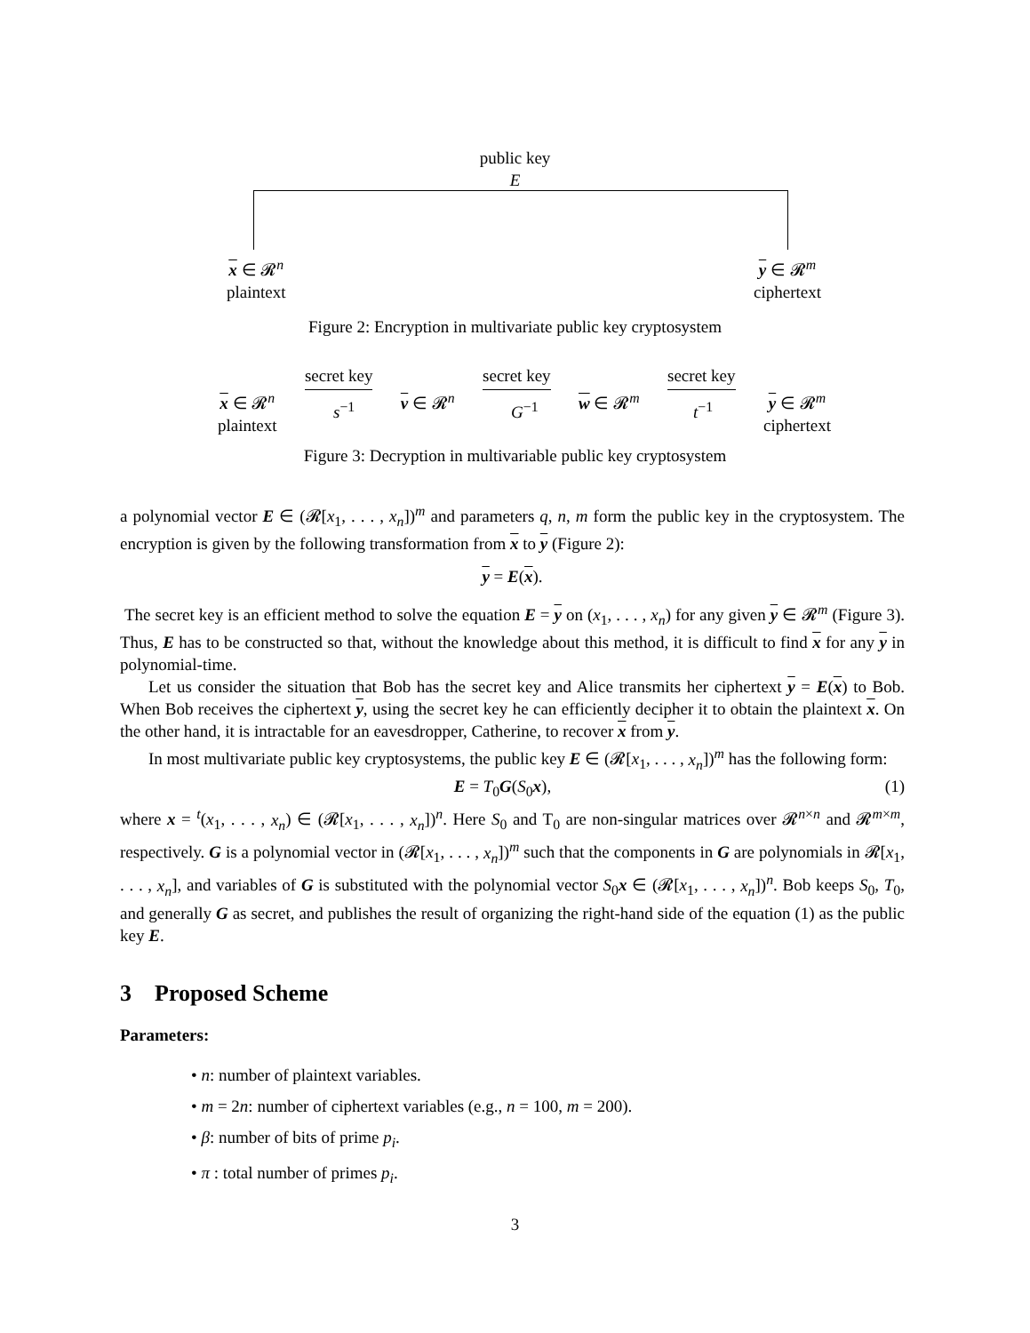public key
E
x ∈ 𝓡<sup>n</sup>
plaintext
y ∈ 𝓡<sup>m</sup>
ciphertext
Figure 2: Encryption in multivariate public key cryptosystem
x ∈ 𝓡<sup>n</sup>
plaintext
secret key
v ∈ 𝓡<sup>n</sup>
secret key
w ∈ 𝓡<sup>m</sup>
secret key
y ∈ 𝓡<sup>m</sup>
ciphertext
s<sup>−1</sup> G<sup>−1</sup> t<sup>−1</sup>
Figure 3: Decryption in multivariable public key cryptosystem
a polynomial vector E ∈ (𝓡[x<sub>1</sub>, . . . , x<sub>n</sub>])<sup>m</sup> and parameters q, n, m form the public key in the cryptosystem. The encryption is given by the following transformation from x to y (Figure 2):
y = E(x).
The secret key is an efficient method to solve the equation E = y on (x<sub>1</sub>, . . . , x<sub>n</sub>) for any given y ∈ 𝓡<sup>m</sup> (Figure 3). Thus, E has to be constructed so that, without the knowledge about this method, it is difficult to find x for any y in polynomial-time.
Let us consider the situation that Bob has the secret key and Alice transmits her ciphertext y = E(x) to Bob. When Bob receives the ciphertext y, using the secret key he can efficiently decipher it to obtain the plaintext x. On the other hand, it is intractable for an eavesdropper, Catherine, to recover x from y.
In most multivariate public key cryptosystems, the public key E ∈ (𝓡[x<sub>1</sub>, . . . , x<sub>n</sub>])<sup>m</sup> has the following form:
E = T<sub>0</sub>G(S<sub>0</sub>x), (1)
where x = <sup>t</sup>(x<sub>1</sub>, . . . , x<sub>n</sub>) ∈ (𝓡[x<sub>1</sub>, . . . , x<sub>n</sub>])<sup>n</sup>. Here S<sub>0</sub> and T<sub>0</sub> are non-singular matrices over 𝓡<sup>n×n</sup> and 𝓡<sup>m×m</sup>, respectively. G is a polynomial vector in (𝓡[x<sub>1</sub>, . . . , x<sub>n</sub>])<sup>m</sup> such that the components in G are polynomials in 𝓡[x<sub>1</sub>, . . . , x<sub>n</sub>], and variables of G is substituted with the polynomial vector S<sub>0</sub>x ∈ (𝓡[x<sub>1</sub>, . . . , x<sub>n</sub>])<sup>n</sup>. Bob keeps S<sub>0</sub>, T<sub>0</sub>, and generally G as secret, and publishes the result of organizing the right-hand side of the equation (1) as the public key E.
3 Proposed Scheme
Parameters:
• n: number of plaintext variables.
• m = 2n: number of ciphertext variables (e.g., n = 100, m = 200).
• β: number of bits of prime p<sub>i</sub>.
• π : total number of primes p<sub>i</sub>.
3